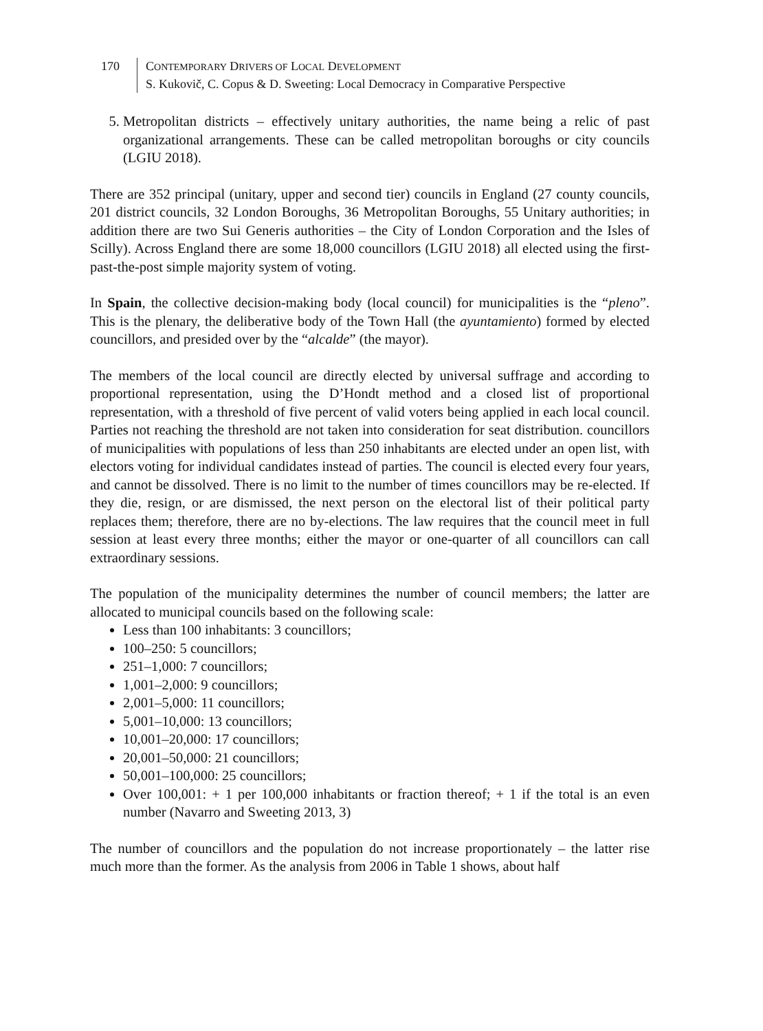170 CONTEMPORARY DRIVERS OF LOCAL DEVELOPMENT
S. Kukovič, C. Copus & D. Sweeting: Local Democracy in Comparative Perspective
5. Metropolitan districts – effectively unitary authorities, the name being a relic of past organizational arrangements. These can be called metropolitan boroughs or city councils (LGIU 2018).
There are 352 principal (unitary, upper and second tier) councils in England (27 county councils, 201 district councils, 32 London Boroughs, 36 Metropolitan Boroughs, 55 Unitary authorities; in addition there are two Sui Generis authorities – the City of London Corporation and the Isles of Scilly). Across England there are some 18,000 councillors (LGIU 2018) all elected using the first-past-the-post simple majority system of voting.
In Spain, the collective decision-making body (local council) for municipalities is the “pleno”. This is the plenary, the deliberative body of the Town Hall (the ayuntamiento) formed by elected councillors, and presided over by the “alcalde” (the mayor).
The members of the local council are directly elected by universal suffrage and according to proportional representation, using the D’Hondt method and a closed list of proportional representation, with a threshold of five percent of valid voters being applied in each local council. Parties not reaching the threshold are not taken into consideration for seat distribution. councillors of municipalities with populations of less than 250 inhabitants are elected under an open list, with electors voting for individual candidates instead of parties. The council is elected every four years, and cannot be dissolved. There is no limit to the number of times councillors may be re-elected. If they die, resign, or are dismissed, the next person on the electoral list of their political party replaces them; therefore, there are no by-elections. The law requires that the council meet in full session at least every three months; either the mayor or one-quarter of all councillors can call extraordinary sessions.
The population of the municipality determines the number of council members; the latter are allocated to municipal councils based on the following scale:
Less than 100 inhabitants: 3 councillors;
100–250: 5 councillors;
251–1,000: 7 councillors;
1,001–2,000: 9 councillors;
2,001–5,000: 11 councillors;
5,001–10,000: 13 councillors;
10,001–20,000: 17 councillors;
20,001–50,000: 21 councillors;
50,001–100,000: 25 councillors;
Over 100,001: + 1 per 100,000 inhabitants or fraction thereof; + 1 if the total is an even number (Navarro and Sweeting 2013, 3)
The number of councillors and the population do not increase proportionately – the latter rise much more than the former. As the analysis from 2006 in Table 1 shows, about half